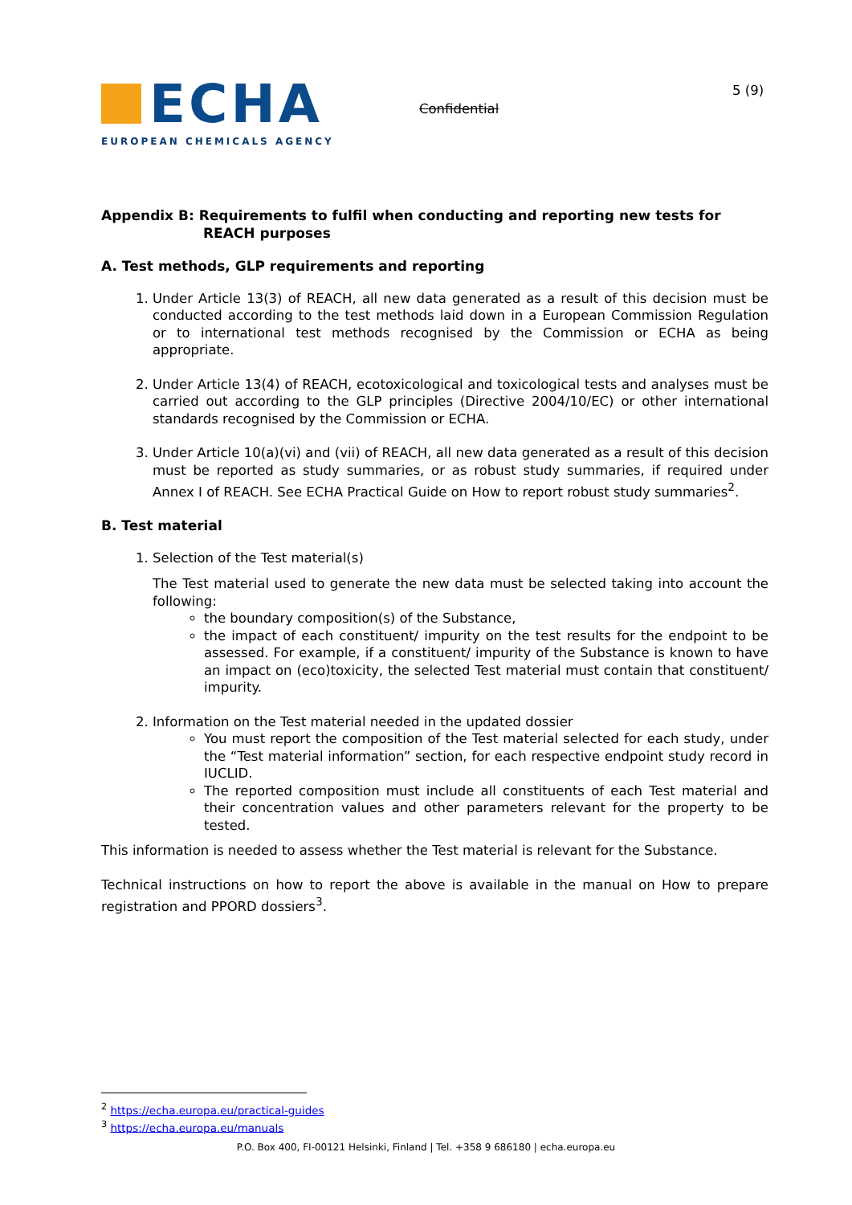ECHA
EUROPEAN CHEMICALS AGENCY
Confidential
5 (9)
Appendix B: Requirements to fulfil when conducting and reporting new tests for
REACH purposes
A. Test methods, GLP requirements and reporting
1. Under Article 13(3) of REACH, all new data generated as a result of this decision must be conducted according to the test methods laid down in a European Commission Regulation or to international test methods recognised by the Commission or ECHA as being appropriate.
2. Under Article 13(4) of REACH, ecotoxicological and toxicological tests and analyses must be carried out according to the GLP principles (Directive 2004/10/EC) or other international standards recognised by the Commission or ECHA.
3. Under Article 10(a)(vi) and (vii) of REACH, all new data generated as a result of this decision must be reported as study summaries, or as robust study summaries, if required under Annex I of REACH. See ECHA Practical Guide on How to report robust study summaries<sup>2</sup>.
B. Test material
1. Selection of the Test material(s)
The Test material used to generate the new data must be selected taking into account the following:
the boundary composition(s) of the Substance,
the impact of each constituent/ impurity on the test results for the endpoint to be assessed. For example, if a constituent/ impurity of the Substance is known to have an impact on (eco)toxicity, the selected Test material must contain that constituent/ impurity.
2. Information on the Test material needed in the updated dossier
You must report the composition of the Test material selected for each study, under the “Test material information” section, for each respective endpoint study record in IUCLID.
The reported composition must include all constituents of each Test material and their concentration values and other parameters relevant for the property to be tested.
This information is needed to assess whether the Test material is relevant for the Substance.
Technical instructions on how to report the above is available in the manual on How to prepare registration and PPORD dossiers<sup>3</sup>.
<sup>2</sup> https://echa.europa.eu/practical-guides
<sup>3</sup> https://echa.europa.eu/manuals
P.O. Box 400, FI-00121 Helsinki, Finland | Tel. +358 9 686180 | echa.europa.eu